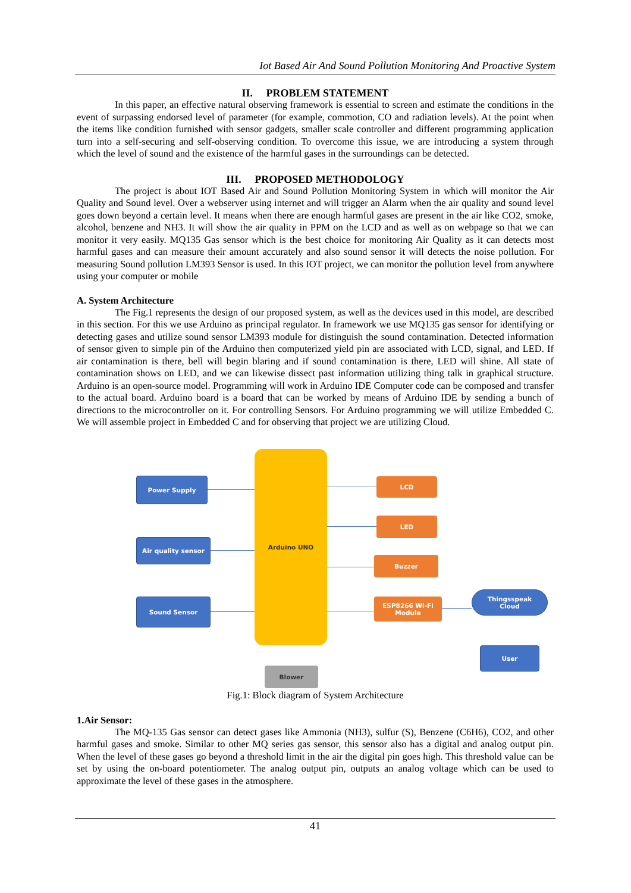Iot Based Air And Sound Pollution Monitoring And Proactive System
II. PROBLEM STATEMENT
In this paper, an effective natural observing framework is essential to screen and estimate the conditions in the event of surpassing endorsed level of parameter (for example, commotion, CO and radiation levels). At the point when the items like condition furnished with sensor gadgets, smaller scale controller and different programming application turn into a self-securing and self-observing condition. To overcome this issue, we are introducing a system through which the level of sound and the existence of the harmful gases in the surroundings can be detected.
III. PROPOSED METHODOLOGY
The project is about IOT Based Air and Sound Pollution Monitoring System in which will monitor the Air Quality and Sound level. Over a webserver using internet and will trigger an Alarm when the air quality and sound level goes down beyond a certain level. It means when there are enough harmful gases are present in the air like CO2, smoke, alcohol, benzene and NH3. It will show the air quality in PPM on the LCD and as well as on webpage so that we can monitor it very easily. MQ135 Gas sensor which is the best choice for monitoring Air Quality as it can detects most harmful gases and can measure their amount accurately and also sound sensor it will detects the noise pollution. For measuring Sound pollution LM393 Sensor is used. In this IOT project, we can monitor the pollution level from anywhere using your computer or mobile
A. System Architecture
The Fig.1 represents the design of our proposed system, as well as the devices used in this model, are described in this section. For this we use Arduino as principal regulator. In framework we use MQ135 gas sensor for identifying or detecting gases and utilize sound sensor LM393 module for distinguish the sound contamination. Detected information of sensor given to simple pin of the Arduino then computerized yield pin are associated with LCD, signal, and LED. If air contamination is there, bell will begin blaring and if sound contamination is there, LED will shine. All state of contamination shows on LED, and we can likewise dissect past information utilizing thing talk in graphical structure. Arduino is an open-source model. Programming will work in Arduino IDE Computer code can be composed and transfer to the actual board. Arduino board is a board that can be worked by means of Arduino IDE by sending a bunch of directions to the microcontroller on it. For controlling Sensors. For Arduino programming we will utilize Embedded C. We will assemble project in Embedded C and for observing that project we are utilizing Cloud.
Arduino UNO
Power Supply
Air quality sensor
Sound Sensor
LCD
LED
Buzzer
ESP8266 Wi-Fi
Module
Thingsspeak
Cloud
User
Blower
Fig.1: Block diagram of System Architecture
1.Air Sensor:
The MQ-135 Gas sensor can detect gases like Ammonia (NH3), sulfur (S), Benzene (C6H6), CO2, and other harmful gases and smoke. Similar to other MQ series gas sensor, this sensor also has a digital and analog output pin. When the level of these gases go beyond a threshold limit in the air the digital pin goes high. This threshold value can be set by using the on-board potentiometer. The analog output pin, outputs an analog voltage which can be used to approximate the level of these gases in the atmosphere.
41